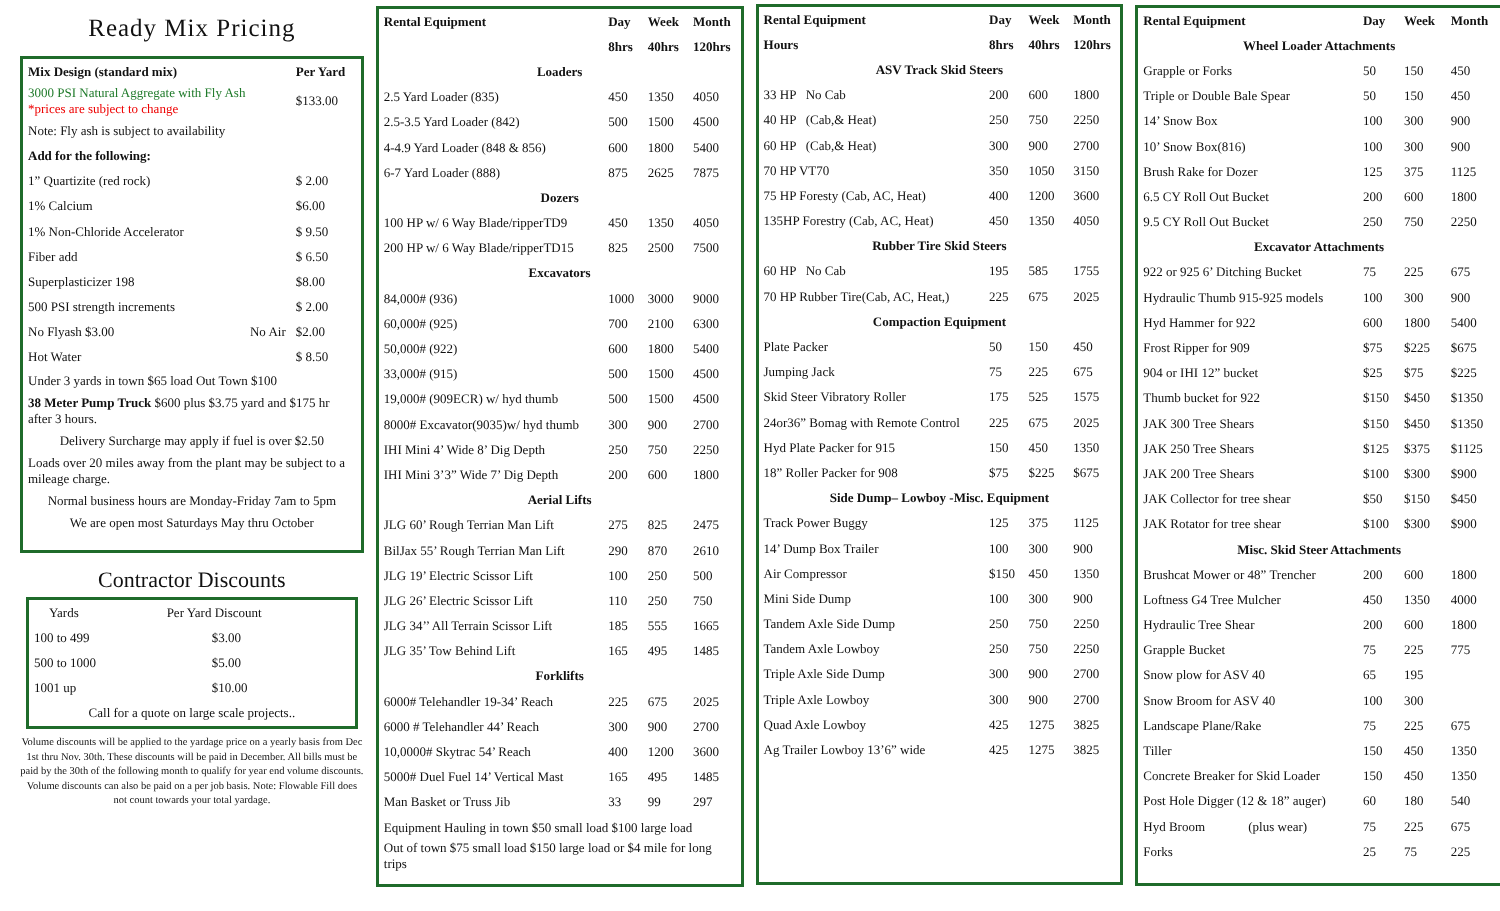Ready Mix Pricing
| Mix Design (standard mix) | Per Yard |
| --- | --- |
| 3000 PSI Natural Aggregate with Fly Ash *prices are subject to change | $133.00 |
| Note: Fly ash is subject to availability | |
| Add for the following: | |
| 1” Quartizite (red rock) | $ 2.00 |
| 1% Calcium | $6.00 |
| 1% Non-Chloride Accelerator | $ 9.50 |
| Fiber add | $ 6.50 |
| Superplasticizer 198 | $8.00 |
| 500 PSI strength increments | $ 2.00 |
| No Flyash $3.00 No Air | $2.00 |
| Hot Water | $ 8.50 |
Under 3 yards in town $65 load Out Town $100
38 Meter Pump Truck $600 plus $3.75 yard and $175 hr after 3 hours.
Delivery Surcharge may apply if fuel is over $2.50
Loads over 20 miles away from the plant may be subject to a mileage charge.
Normal business hours are Monday-Friday 7am to 5pm
We are open most Saturdays May thru October
Contractor Discounts
| Yards | Per Yard Discount |
| 100 to 499 | $3.00 |
| 500 to 1000 | $5.00 |
| 1001 up | $10.00 |
| Call for a quote on large scale projects.. | |
Volume discounts will be applied to the yardage price on a yearly basis from Dec 1st thru Nov. 30th. These discounts will be paid in December. All bills must be paid by the 30th of the following month to qualify for year end volume discounts. Volume discounts can also be paid on a per job basis. Note: Flowable Fill does not count towards your total yardage.
| Rental Equipment | Day | Week | Month |
| --- | --- | --- | --- |
| | 8hrs | 40hrs | 120hrs |
| Loaders | | | |
| 2.5 Yard Loader (835) | 450 | 1350 | 4050 |
| 2.5-3.5 Yard Loader (842) | 500 | 1500 | 4500 |
| 4-4.9 Yard Loader (848 & 856) | 600 | 1800 | 5400 |
| 6-7 Yard Loader (888) | 875 | 2625 | 7875 |
| Dozers | | | |
| 100 HP w/ 6 Way Blade/ripperTD9 | 450 | 1350 | 4050 |
| 200 HP w/ 6 Way Blade/ripperTD15 | 825 | 2500 | 7500 |
| Excavators | | | |
| 84,000# (936) | 1000 | 3000 | 9000 |
| 60,000# (925) | 700 | 2100 | 6300 |
| 50,000# (922) | 600 | 1800 | 5400 |
| 33,000# (915) | 500 | 1500 | 4500 |
| 19,000# (909ECR) w/ hyd thumb | 500 | 1500 | 4500 |
| 8000# Excavator(9035)w/ hyd thumb | 300 | 900 | 2700 |
| IHI Mini 4’ Wide 8’ Dig Depth | 250 | 750 | 2250 |
| IHI Mini 3’3” Wide 7’ Dig Depth | 200 | 600 | 1800 |
| Aerial Lifts | | | |
| JLG 60’ Rough Terrian Man Lift | 275 | 825 | 2475 |
| BilJax 55’ Rough Terrian Man Lift | 290 | 870 | 2610 |
| JLG 19’ Electric Scissor Lift | 100 | 250 | 500 |
| JLG 26’ Electric Scissor Lift | 110 | 250 | 750 |
| JLG 34’’ All Terrain Scissor Lift | 185 | 555 | 1665 |
| JLG 35’ Tow Behind Lift | 165 | 495 | 1485 |
| Forklifts | | | |
| 6000# Telehandler 19-34’ Reach | 225 | 675 | 2025 |
| 6000 # Telehandler 44’ Reach | 300 | 900 | 2700 |
| 10,0000# Skytrac 54’ Reach | 400 | 1200 | 3600 |
| 5000# Duel Fuel 14’ Vertical Mast | 165 | 495 | 1485 |
| Man Basket or Truss Jib | 33 | 99 | 297 |
| Equipment Hauling in town $50 small load $100 large load | | | |
| Out of town $75 small load $150 large load or $4 mile for long trips | | | |
| Rental Equipment | Day | Week | Month |
| --- | --- | --- | --- |
| Hours | 8hrs | 40hrs | 120hrs |
| ASV Track Skid Steers | | | |
| 33 HP No Cab | 200 | 600 | 1800 |
| 40 HP (Cab,& Heat) | 250 | 750 | 2250 |
| 60 HP (Cab,& Heat) | 300 | 900 | 2700 |
| 70 HP VT70 | 350 | 1050 | 3150 |
| 75 HP Foresty (Cab, AC, Heat) | 400 | 1200 | 3600 |
| 135HP Forestry (Cab, AC, Heat) | 450 | 1350 | 4050 |
| Rubber Tire Skid Steers | | | |
| 60 HP No Cab | 195 | 585 | 1755 |
| 70 HP Rubber Tire(Cab, AC, Heat,) | 225 | 675 | 2025 |
| Compaction Equipment | | | |
| Plate Packer | 50 | 150 | 450 |
| Jumping Jack | 75 | 225 | 675 |
| Skid Steer Vibratory Roller | 175 | 525 | 1575 |
| 24or36” Bomag with Remote Control | 225 | 675 | 2025 |
| Hyd Plate Packer for 915 | 150 | 450 | 1350 |
| 18” Roller Packer for 908 | $75 | $225 | $675 |
| Side Dump– Lowboy -Misc. Equipment | | | |
| Track Power Buggy | 125 | 375 | 1125 |
| 14’ Dump Box Trailer | 100 | 300 | 900 |
| Air Compressor | $150 | 450 | 1350 |
| Mini Side Dump | 100 | 300 | 900 |
| Tandem Axle Side Dump | 250 | 750 | 2250 |
| Tandem Axle Lowboy | 250 | 750 | 2250 |
| Triple Axle Side Dump | 300 | 900 | 2700 |
| Triple Axle Lowboy | 300 | 900 | 2700 |
| Quad Axle Lowboy | 425 | 1275 | 3825 |
| Ag Trailer Lowboy 13’6” wide | 425 | 1275 | 3825 |
| Rental Equipment | Day | Week | Month |
| --- | --- | --- | --- |
| Wheel Loader Attachments | | | |
| Grapple or Forks | 50 | 150 | 450 |
| Triple or Double Bale Spear | 50 | 150 | 450 |
| 14’ Snow Box | 100 | 300 | 900 |
| 10’ Snow Box(816) | 100 | 300 | 900 |
| Brush Rake for Dozer | 125 | 375 | 1125 |
| 6.5 CY Roll Out Bucket | 200 | 600 | 1800 |
| 9.5 CY Roll Out Bucket | 250 | 750 | 2250 |
| Excavator Attachments | | | |
| 922 or 925 6’ Ditching Bucket | 75 | 225 | 675 |
| Hydraulic Thumb 915-925 models | 100 | 300 | 900 |
| Hyd Hammer for 922 | 600 | 1800 | 5400 |
| Frost Ripper for 909 | $75 | $225 | $675 |
| 904 or IHI 12” bucket | $25 | $75 | $225 |
| Thumb bucket for 922 | $150 | $450 | $1350 |
| JAK 300 Tree Shears | $150 | $450 | $1350 |
| JAK 250 Tree Shears | $125 | $375 | $1125 |
| JAK 200 Tree Shears | $100 | $300 | $900 |
| JAK Collector for tree shear | $50 | $150 | $450 |
| JAK Rotator for tree shear | $100 | $300 | $900 |
| Misc. Skid Steer Attachments | | | |
| Brushcat Mower or 48” Trencher | 200 | 600 | 1800 |
| Loftness G4 Tree Mulcher | 450 | 1350 | 4000 |
| Hydraulic Tree Shear | 200 | 600 | 1800 |
| Grapple Bucket | 75 | 225 | 775 |
| Snow plow for ASV 40 | 65 | 195 | |
| Snow Broom for ASV 40 | 100 | 300 | |
| Landscape Plane/Rake | 75 | 225 | 675 |
| Tiller | 150 | 450 | 1350 |
| Concrete Breaker for Skid Loader | 150 | 450 | 1350 |
| Post Hole Digger (12 & 18” auger) | 60 | 180 | 540 |
| Hyd Broom (plus wear) | 75 | 225 | 675 |
| Forks | 25 | 75 | 225 |